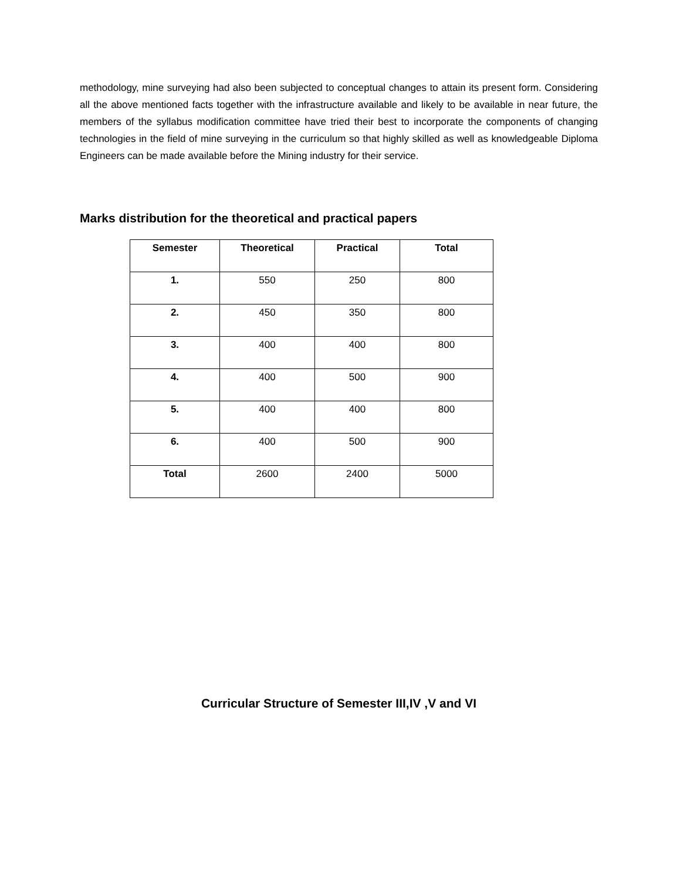methodology, mine surveying had also been subjected to conceptual changes to attain its present form. Considering all the above mentioned facts together with the infrastructure available and likely to be available in near future, the members of the syllabus modification committee have tried their best to incorporate the components of changing technologies in the field of mine surveying in the curriculum so that highly skilled as well as knowledgeable Diploma Engineers can be made available before the Mining industry for their service.
Marks distribution for the theoretical and practical papers
| Semester | Theoretical | Practical | Total |
| --- | --- | --- | --- |
| 1. | 550 | 250 | 800 |
| 2. | 450 | 350 | 800 |
| 3. | 400 | 400 | 800 |
| 4. | 400 | 500 | 900 |
| 5. | 400 | 400 | 800 |
| 6. | 400 | 500 | 900 |
| Total | 2600 | 2400 | 5000 |
Curricular Structure of Semester III,IV ,V and VI